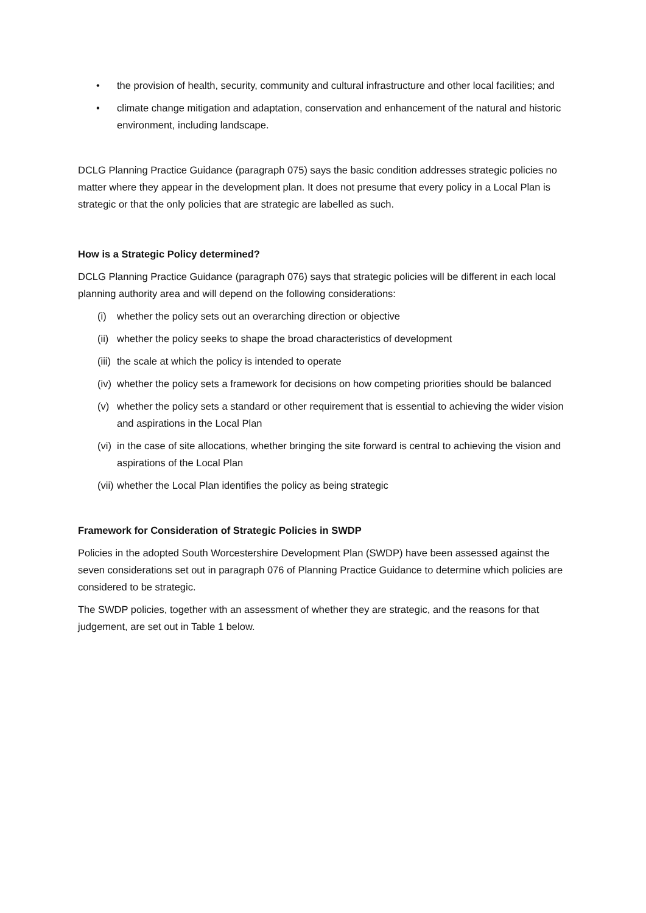• the provision of health, security, community and cultural infrastructure and other local facilities; and
• climate change mitigation and adaptation, conservation and enhancement of the natural and historic environment, including landscape.
DCLG Planning Practice Guidance (paragraph 075) says the basic condition addresses strategic policies no matter where they appear in the development plan. It does not presume that every policy in a Local Plan is strategic or that the only policies that are strategic are labelled as such.
How is a Strategic Policy determined?
DCLG Planning Practice Guidance (paragraph 076) says that strategic policies will be different in each local planning authority area and will depend on the following considerations:
(i) whether the policy sets out an overarching direction or objective
(ii) whether the policy seeks to shape the broad characteristics of development
(iii) the scale at which the policy is intended to operate
(iv) whether the policy sets a framework for decisions on how competing priorities should be balanced
(v) whether the policy sets a standard or other requirement that is essential to achieving the wider vision and aspirations in the Local Plan
(vi) in the case of site allocations, whether bringing the site forward is central to achieving the vision and aspirations of the Local Plan
(vii) whether the Local Plan identifies the policy as being strategic
Framework for Consideration of Strategic Policies in SWDP
Policies in the adopted South Worcestershire Development Plan (SWDP) have been assessed against the seven considerations set out in paragraph 076 of Planning Practice Guidance to determine which policies are considered to be strategic.
The SWDP policies, together with an assessment of whether they are strategic, and the reasons for that judgement, are set out in Table 1 below.